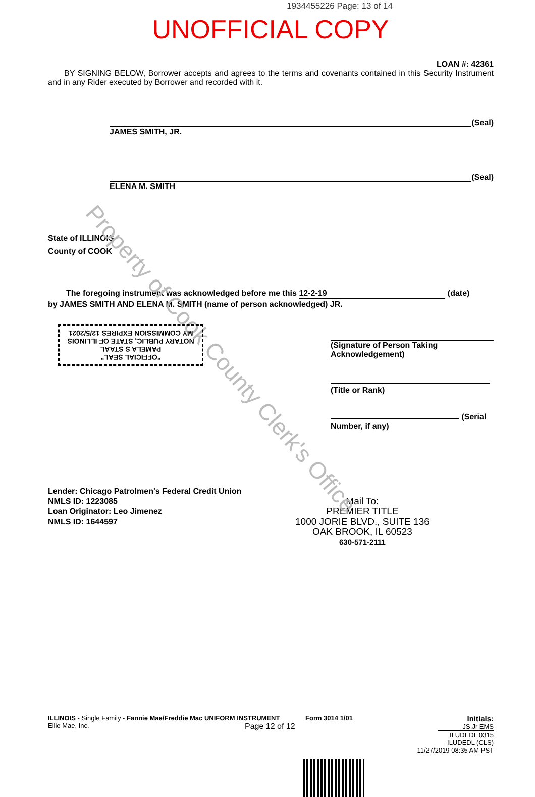Property of Cook County Clerk's Office
1934455226 Page: 13 of 14
UNOFFICIAL COPY
LOAN #: 42361
BY SIGNING BELOW, Borrower accepts and agrees to the terms and covenants contained in this Security Instrument and in any Rider executed by Borrower and recorded with it.
(Seal)
JAMES SMITH, JR.
(Seal)
ELENA M. SMITH
State of ILLINOIS
County of COOK
The foregoing instrument was acknowledged before me this 12-2-19 (date)
by JAMES SMITH AND ELENA M. SMITH (name of person acknowledged) JR.
"OFFICIAL SEAL"
PAMELA S STAAL
NOTARY PUBLIC, STATE OF ILLINOIS
MY COMMISSION EXPIRES 12/5/2021
(Signature of Person Taking Acknowledgement)
(Title or Rank)
(Serial Number, if any)
Lender: Chicago Patrolmen's Federal Credit Union
NMLS ID: 1223085
Loan Originator: Leo Jimenez
NMLS ID: 1644597
Mail To:
PREMIER TITLE
1000 JORIE BLVD., SUITE 136
OAK BROOK, IL 60523
630-571-2111
ILLINOIS - Single Family - Fannie Mae/Freddie Mac UNIFORM INSTRUMENT
Ellie Mae, Inc.
Form 3014 1/01
Page 12 of 12
Initials: JS,Jr EMS
ILUDEDL 0315
ILUDEDL (CLS)
11/27/2019 08:35 AM PST